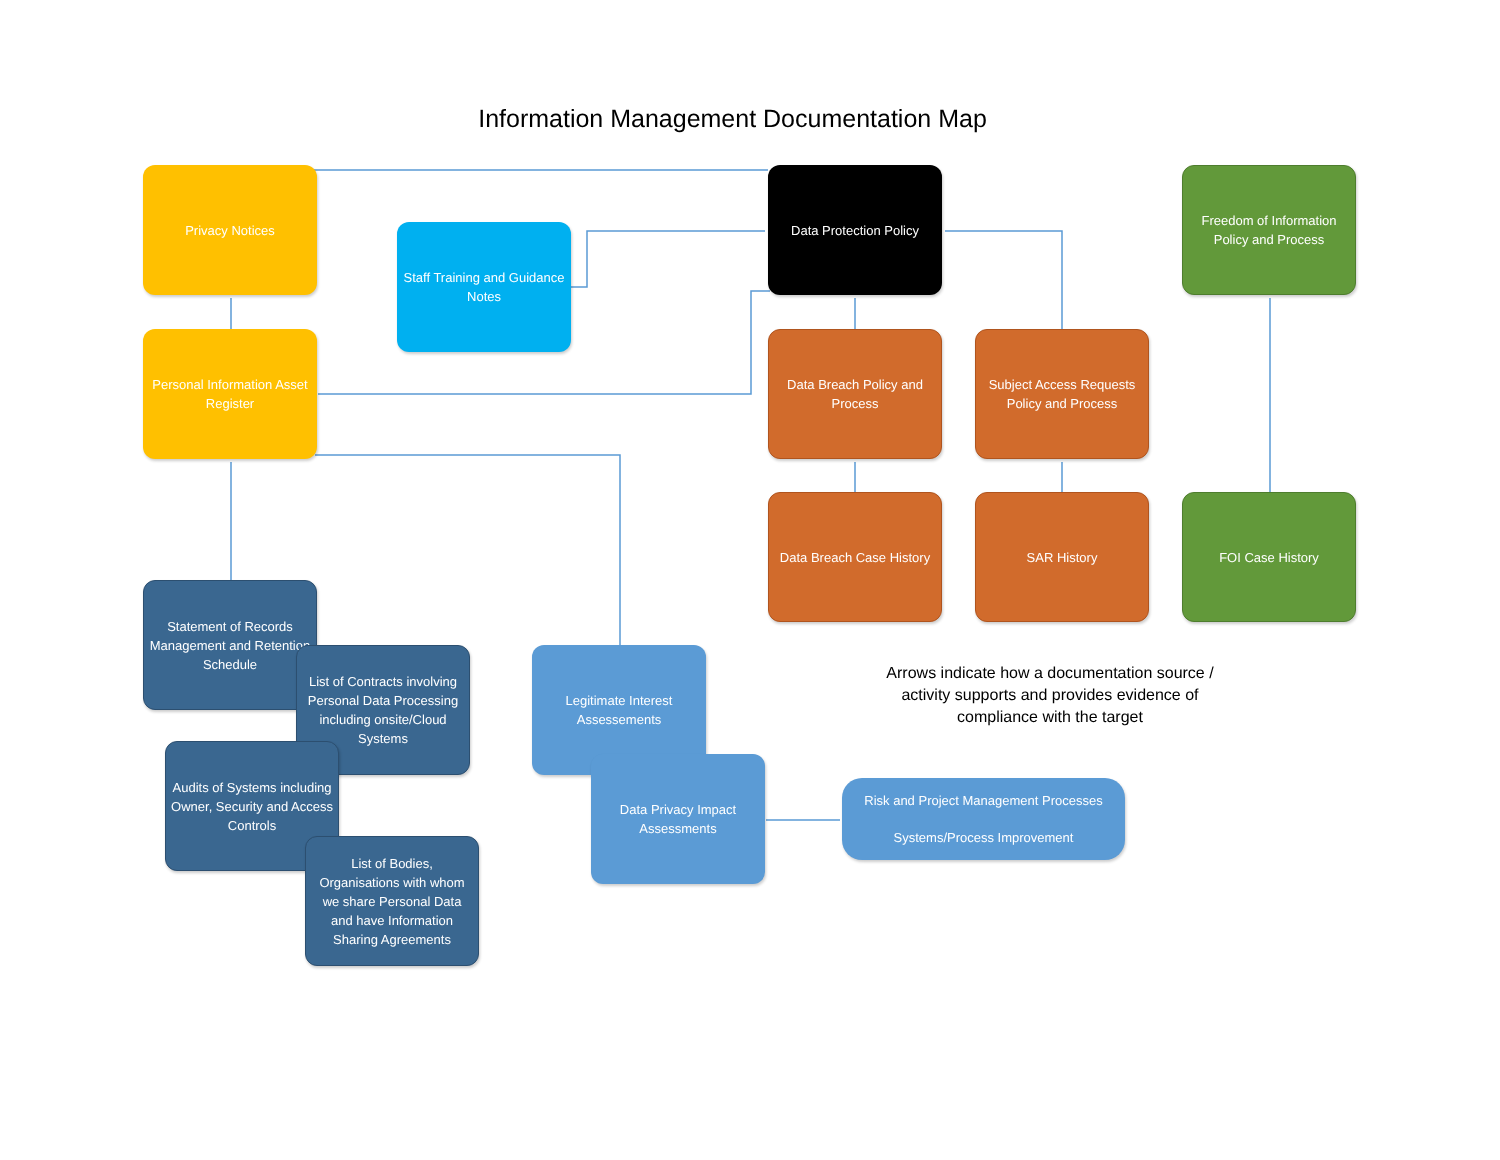Information Management Documentation Map
Privacy Notices
Staff Training and Guidance Notes
Data Protection Policy
Freedom of Information Policy and Process
Personal Information Asset Register
Data Breach Policy and Process
Subject Access Requests Policy and Process
Data Breach Case History
SAR History FOI Case History
Statement of Records Management and Retention Schedule
List of Contracts involving Personal Data Processing including onsite/Cloud Systems
Audits of Systems including Owner, Security and Access Controls
List of Bodies, Organisations with whom we share Personal Data and have Information Sharing Agreements
Legitimate Interest Assessements
Data Privacy Impact Assessments
Risk and Project Management Processes
Systems/Process Improvement
Arrows indicate how a documentation source / activity supports and provides evidence of compliance with the target